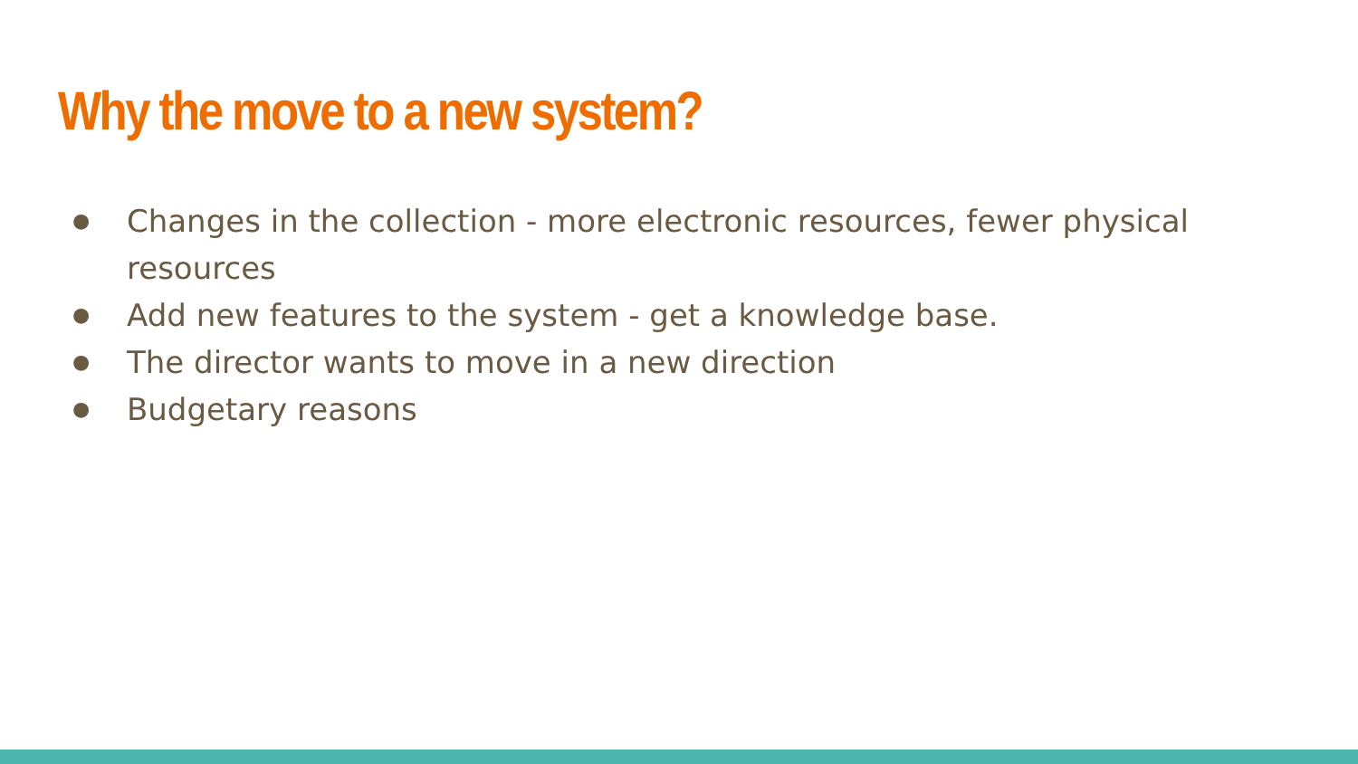Why the move to a new system?
● Changes in the collection - more electronic resources, fewer physical resources
● Add new features to the system - get a knowledge base.
● The director wants to move in a new direction
● Budgetary reasons